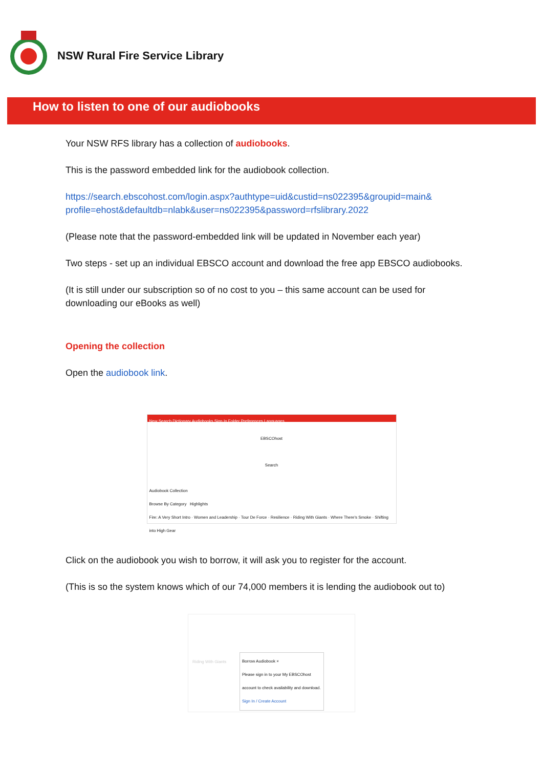NSW Rural Fire Service Library
How to listen to one of our audiobooks
Your NSW RFS library has a collection of audiobooks.
This is the password embedded link for the audiobook collection.
https://search.ebscohost.com/login.aspx?authtype=uid&custid=ns022395&groupid=main& profile=ehost&defaultdb=nlabk&user=ns022395&password=rfslibrary.2022
(Please note that the password-embedded link will be updated in November each year)
Two steps - set up an individual EBSCO account and download the free app EBSCO audiobooks.
(It is still under our subscription so of no cost to you – this same account can be used for downloading our eBooks as well)
Opening the collection
Open the audiobook link.
New Search Dictionary Audiobooks Sign In Folder Preferences Languages
EBSCOhost
Search
Audiobook Collection
Browse By Category Highlights
Fire: A Very Short Intro · Women and Leadership · Tour De Force · Resilience · Riding With Giants · Where There's Smoke · Shifting into High Gear
Click on the audiobook you wish to borrow, it will ask you to register for the account.
(This is so the system knows which of our 74,000 members it is lending the audiobook out to)
Riding With Giants
Borrow Audiobook ×
Please sign in to your My EBSCOhost account to check availability and download.
Sign In / Create Account